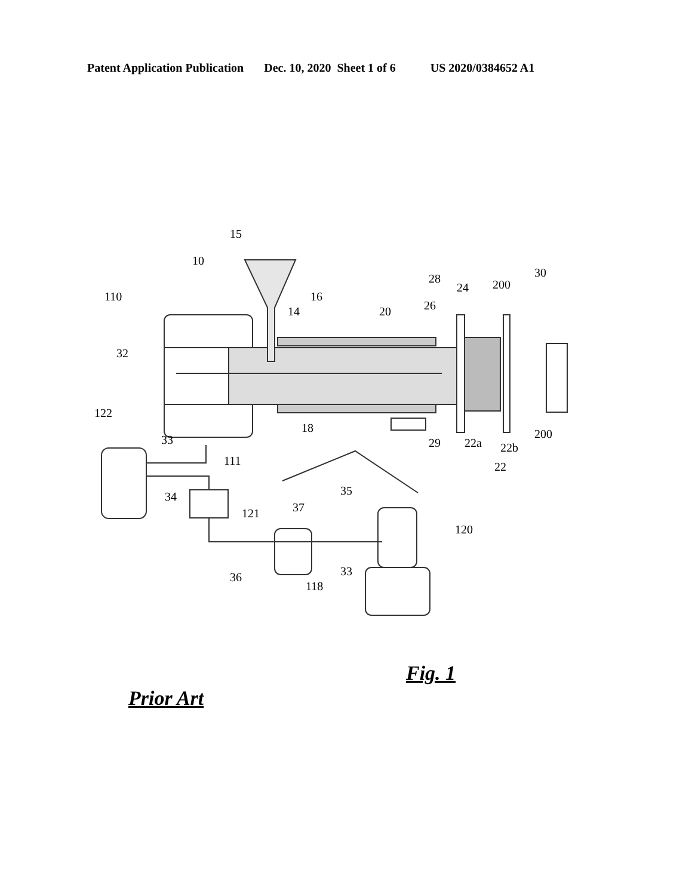Patent Application Publication Dec. 10, 2020 Sheet 1 of 6 US 2020/0384652 A1
15
10
110 16
14 20
28
24 200
30
26
32
122
18
33 29 22a 22b
200
111 22
34 35
37 121
120
36 33
118
Fig. 1
Prior Art